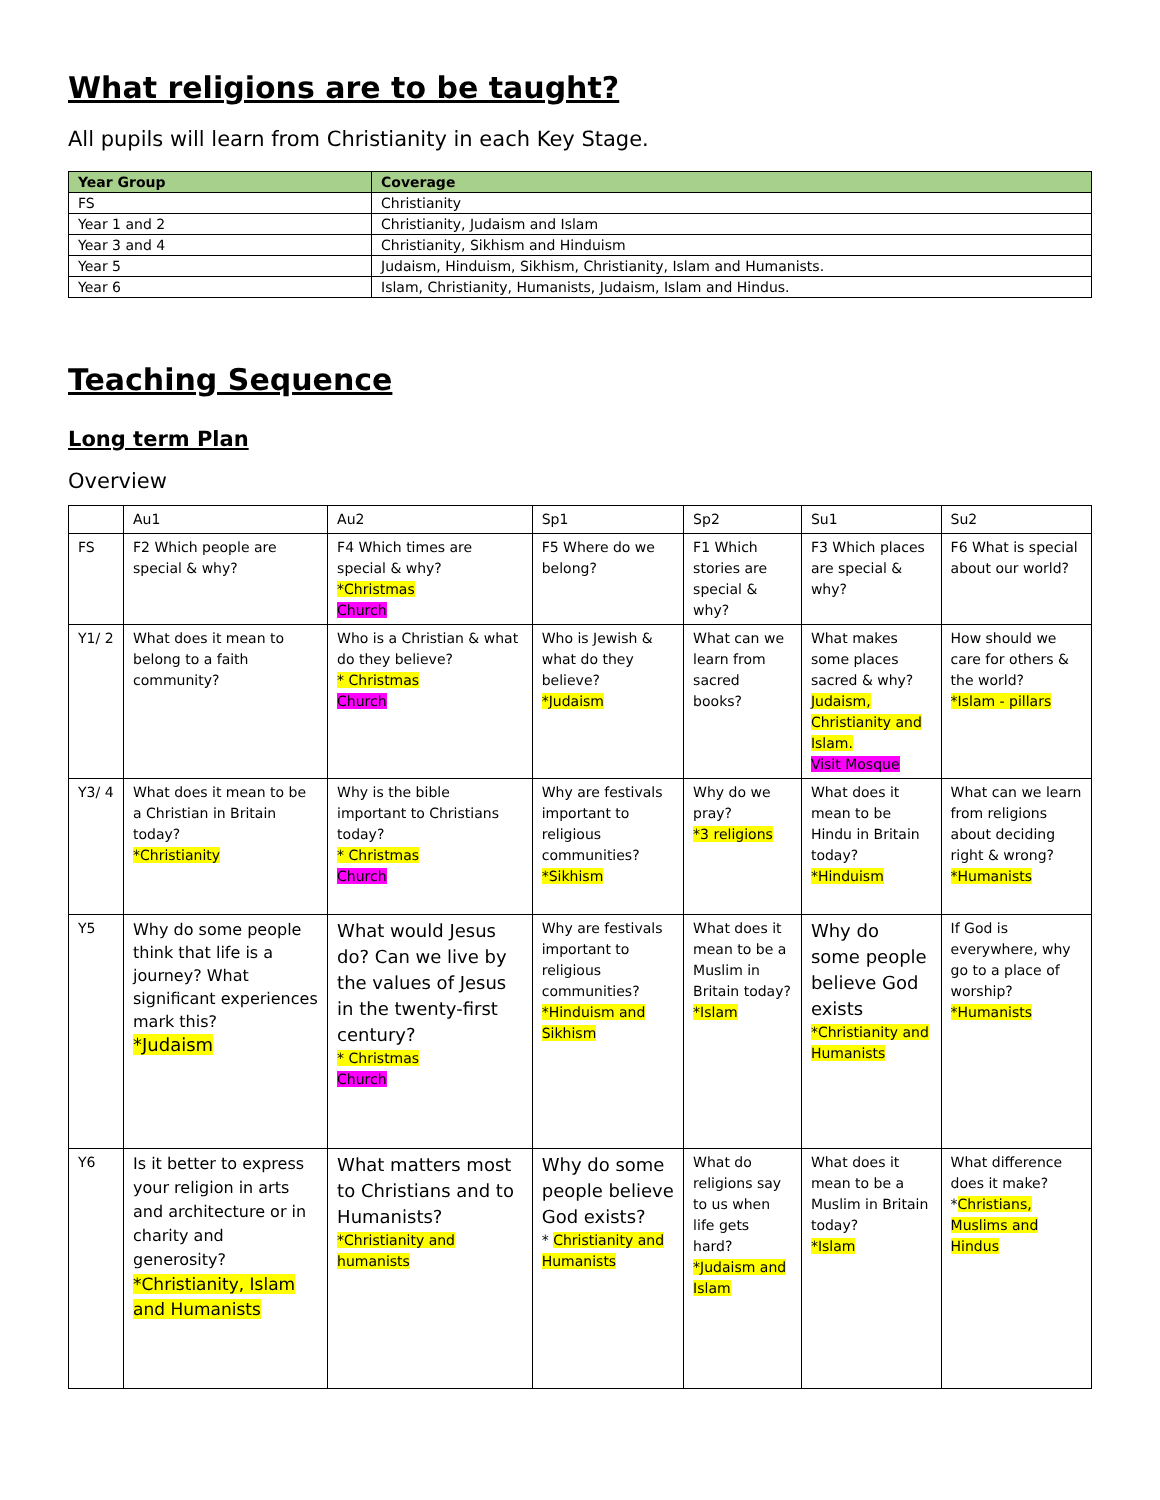What religions are to be taught?
All pupils will learn from Christianity in each Key Stage.
| Year Group | Coverage |
| --- | --- |
| FS | Christianity |
| Year 1 and 2 | Christianity, Judaism and Islam |
| Year 3 and 4 | Christianity, Sikhism and Hinduism |
| Year 5 | Judaism, Hinduism, Sikhism, Christianity, Islam and Humanists. |
| Year 6 | Islam, Christianity, Humanists, Judaism, Islam and Hindus. |
Teaching Sequence
Long term Plan
Overview
| | Au1 | Au2 | Sp1 | Sp2 | Su1 | Su2 |
| FS | F2 Which people are special & why? | F4 Which times are special & why? *Christmas Church | F5 Where do we belong? | F1 Which stories are special & why? | F3 Which places are special & why? | F6 What is special about our world? |
| Y1/ 2 | What does it mean to belong to a faith community? | Who is a Christian & what do they believe? * Christmas Church | Who is Jewish & what do they believe? *Judaism | What can we learn from sacred books? | What makes some places sacred & why? Judaism, Christianity and Islam. Visit Mosque | How should we care for others & the world? *Islam - pillars |
| Y3/ 4 | What does it mean to be a Christian in Britain today? *Christianity | Why is the bible important to Christians today? * Christmas Church | Why are festivals important to religious communities? *Sikhism | Why do we pray? *3 religions | What does it mean to be Hindu in Britain today? *Hinduism | What can we learn from religions about deciding right & wrong? *Humanists |
| Y5 | Why do some people think that life is a journey? What significant experiences mark this? *Judaism | What would Jesus do? Can we live by the values of Jesus in the twenty-first century? * Christmas Church | Why are festivals important to religious communities? *Hinduism and Sikhism | What does it mean to be a Muslim in Britain today? *Islam | Why do some people believe God exists *Christianity and Humanists | If God is everywhere, why go to a place of worship? *Humanists |
| Y6 | Is it better to express your religion in arts and architecture or in charity and generosity? *Christianity, Islam and Humanists | What matters most to Christians and to Humanists? *Christianity and humanists | Why do some people believe God exists? * Christianity and Humanists | What do religions say to us when life gets hard? *Judaism and Islam | What does it mean to be a Muslim in Britain today? *Islam | What difference does it make? * Christians, Muslims and Hindus |